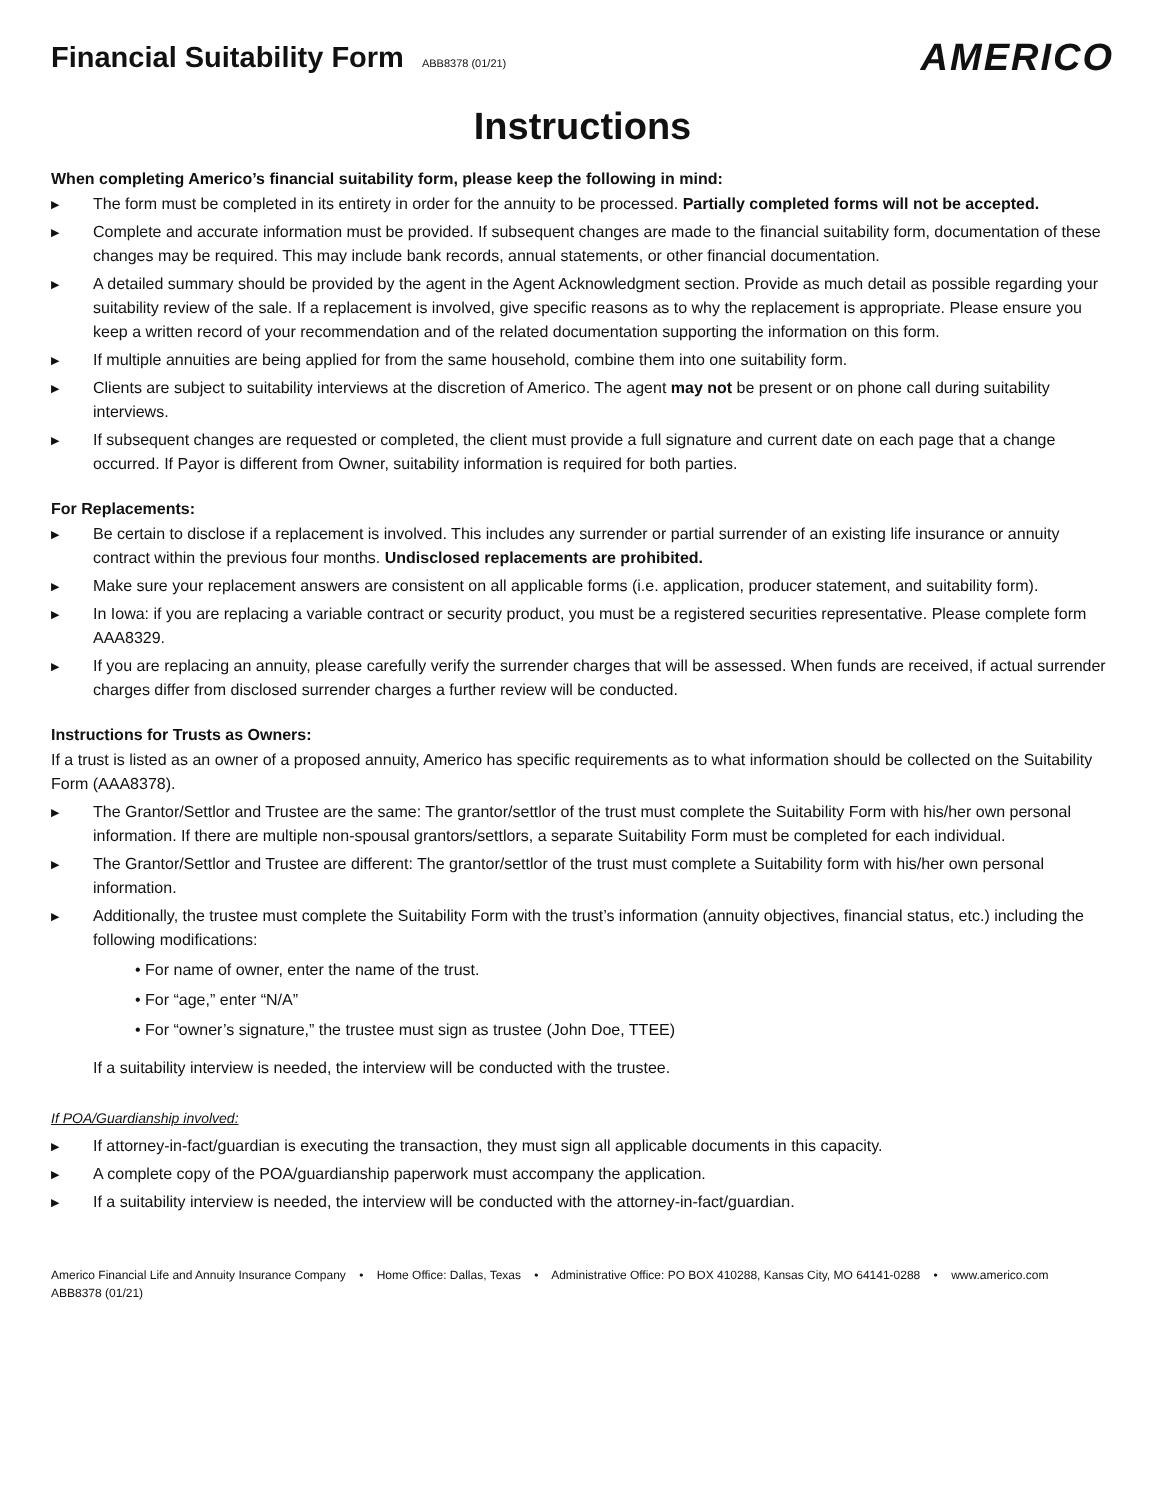Financial Suitability Form ABB8378 (01/21)
AMERICO
Instructions
When completing Americo’s financial suitability form, please keep the following in mind:
▶ The form must be completed in its entirety in order for the annuity to be processed. Partially completed forms will not be accepted.
▶ Complete and accurate information must be provided. If subsequent changes are made to the financial suitability form, documentation of these changes may be required. This may include bank records, annual statements, or other financial documentation.
▶ A detailed summary should be provided by the agent in the Agent Acknowledgment section. Provide as much detail as possible regarding your suitability review of the sale. If a replacement is involved, give specific reasons as to why the replacement is appropriate. Please ensure you keep a written record of your recommendation and of the related documentation supporting the information on this form.
▶ If multiple annuities are being applied for from the same household, combine them into one suitability form.
▶ Clients are subject to suitability interviews at the discretion of Americo. The agent may not be present or on phone call during suitability interviews.
▶ If subsequent changes are requested or completed, the client must provide a full signature and current date on each page that a change occurred. If Payor is different from Owner, suitability information is required for both parties.
For Replacements:
▶ Be certain to disclose if a replacement is involved. This includes any surrender or partial surrender of an existing life insurance or annuity contract within the previous four months. Undisclosed replacements are prohibited.
▶ Make sure your replacement answers are consistent on all applicable forms (i.e. application, producer statement, and suitability form).
▶ In Iowa: if you are replacing a variable contract or security product, you must be a registered securities representative. Please complete form AAA8329.
▶ If you are replacing an annuity, please carefully verify the surrender charges that will be assessed. When funds are received, if actual surrender charges differ from disclosed surrender charges a further review will be conducted.
Instructions for Trusts as Owners:
If a trust is listed as an owner of a proposed annuity, Americo has specific requirements as to what information should be collected on the Suitability Form (AAA8378).
▶ The Grantor/Settlor and Trustee are the same: The grantor/settlor of the trust must complete the Suitability Form with his/her own personal information. If there are multiple non-spousal grantors/settlors, a separate Suitability Form must be completed for each individual.
▶ The Grantor/Settlor and Trustee are different: The grantor/settlor of the trust must complete a Suitability form with his/her own personal information.
▶ Additionally, the trustee must complete the Suitability Form with the trust’s information (annuity objectives, financial status, etc.) including the following modifications:
• For name of owner, enter the name of the trust.
• For “age,” enter “N/A”
• For “owner’s signature,” the trustee must sign as trustee (John Doe, TTEE)
If a suitability interview is needed, the interview will be conducted with the trustee.
If POA/Guardianship involved:
▶ If attorney-in-fact/guardian is executing the transaction, they must sign all applicable documents in this capacity.
▶ A complete copy of the POA/guardianship paperwork must accompany the application.
▶ If a suitability interview is needed, the interview will be conducted with the attorney-in-fact/guardian.
Americo Financial Life and Annuity Insurance Company • Home Office: Dallas, Texas • Administrative Office: PO BOX 410288, Kansas City, MO 64141-0288 • www.americo.com
ABB8378 (01/21)